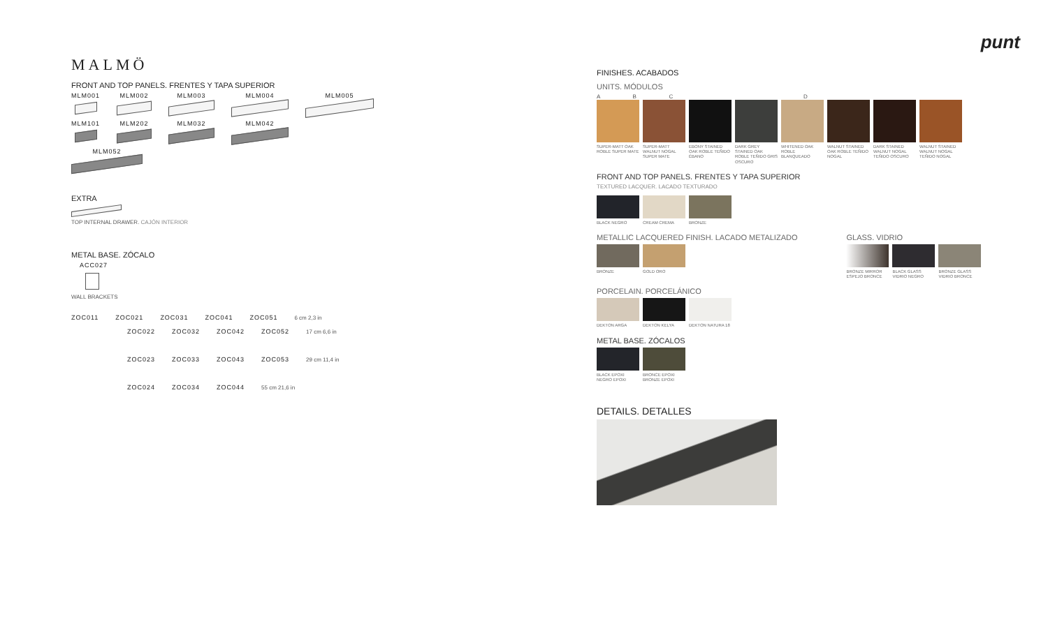MALMÖ
FRONT AND TOP PANELS. FRENTES Y TAPA SUPERIOR
MLM001
MLM002
MLM003
MLM004
MLM005
MLM101
MLM202
MLM032
MLM042
MLM052
EXTRA
TOP INTERNAL DRAWER. CAJÓN INTERIOR
METAL BASE. ZÓCALO
ACC027
WALL BRACKETS
ZOC011 ZOC021 ZOC031 ZOC041 ZOC051 6 cm 2,3 in
ZOC022 ZOC032 ZOC042 ZOC052 17 cm 6,6 in
ZOC023 ZOC033 ZOC043 ZOC053 29 cm 11,4 in
ZOC024 ZOC034 ZOC044 55 cm 21,6 in
punt
FINISHES. ACABADOS
UNITS. MÓDULOS
A B C D
SUPER-MATT OAK ROBLE SUPER MATE
SUPER-MATT WALNUT NOGAL SUPER MATE
EBONY STAINED OAK ROBLE TEÑIDO ÉBANO
DARK GREY STAINED OAK ROBLE TEÑIDO GRIS OSCURO
WHITENED OAK ROBLE BLANQUEADO
WALNUT STAINED OAK ROBLE TEÑIDO NOGAL
DARK STAINED WALNUT NOGAL TEÑIDO OSCURO
WALNUT STAINED WALNUT NOGAL TEÑIDO NOGAL
FRONT AND TOP PANELS. FRENTES Y TAPA SUPERIOR
TEXTURED LACQUER. LACADO TEXTURADO
BLACK NEGRO
CREAM CREMA
BRONZE
METALLIC LACQUERED FINISH. LACADO METALIZADO
BRONZE GOLD ORO
GLASS. VIDRIO
BRONZE MIRROR ESPEJO BRONCE
BLACK GLASS VIDRIO NEGRO
BRONZE GLASS VIDRIO BRONCE
PORCELAIN. PORCELÁNICO
DEKTON ARGA
DEKTON KELYA
DEKTON NATURA 18
METAL BASE. ZÓCALOS
BLACK EPOXI NEGRO EPOXI
BRONCE EPOXI BRONZE EPOXI
DETAILS. DETALLES